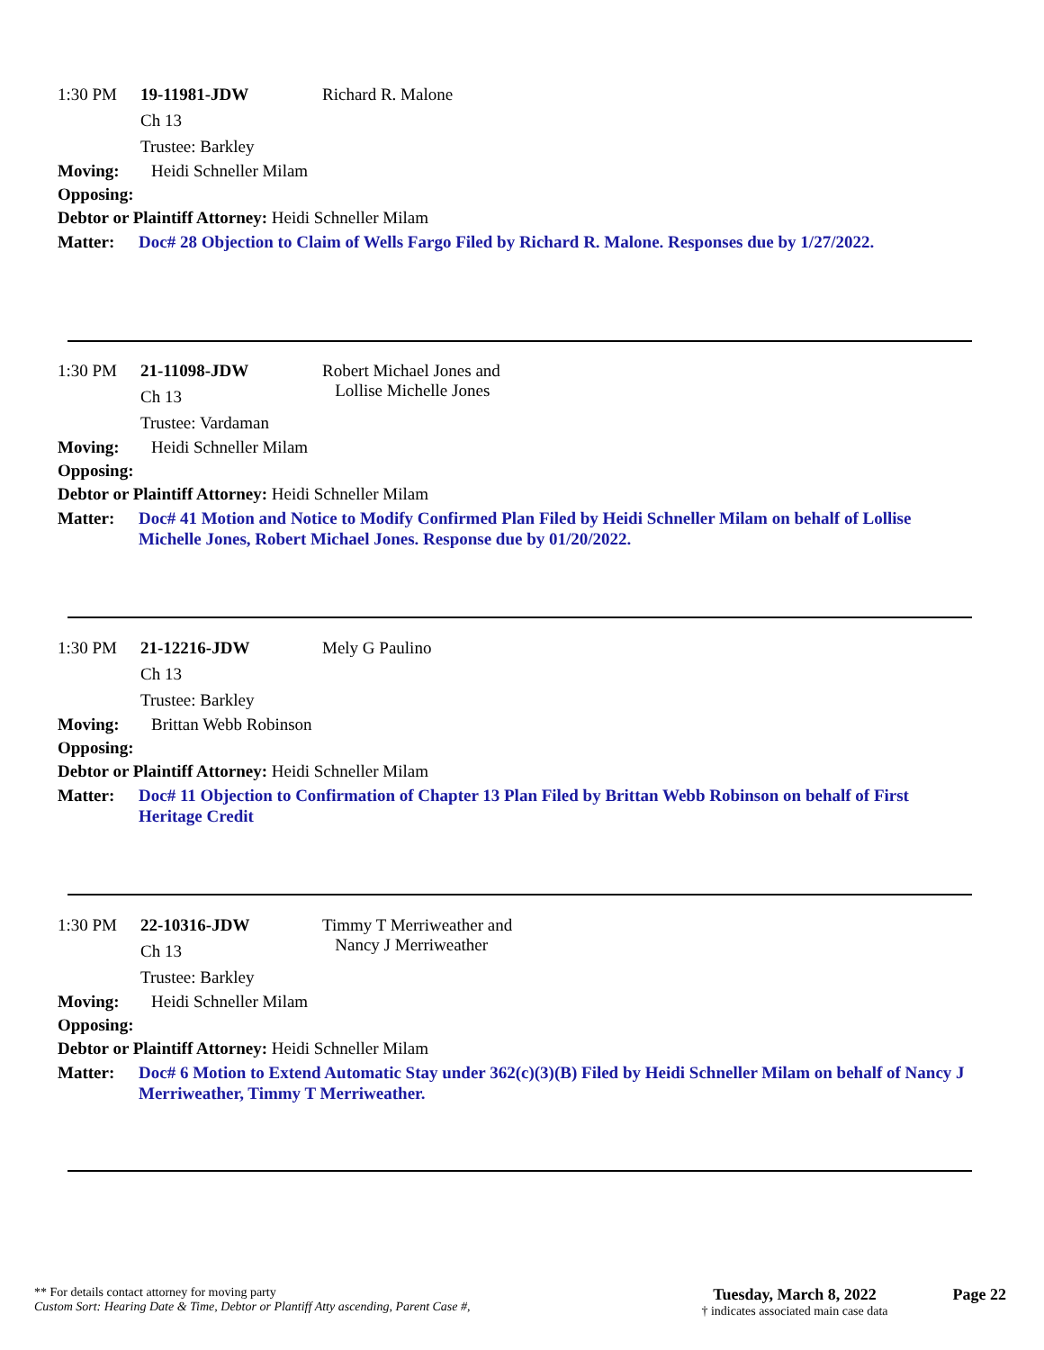1:30 PM 19-11981-JDW Richard R. Malone
Ch 13
Trustee: Barkley
Moving: Heidi Schneller Milam
Opposing:
Debtor or Plaintiff Attorney: Heidi Schneller Milam
Matter: Doc# 28 Objection to Claim of Wells Fargo Filed by Richard R. Malone. Responses due by 1/27/2022.
1:30 PM 21-11098-JDW Robert Michael Jones and
Lollise Michelle Jones
Ch 13
Trustee: Vardaman
Moving: Heidi Schneller Milam
Opposing:
Debtor or Plaintiff Attorney: Heidi Schneller Milam
Matter: Doc# 41 Motion and Notice to Modify Confirmed Plan Filed by Heidi Schneller Milam on behalf of Lollise Michelle Jones, Robert Michael Jones. Response due by 01/20/2022.
1:30 PM 21-12216-JDW Mely G Paulino
Ch 13
Trustee: Barkley
Moving: Brittan Webb Robinson
Opposing:
Debtor or Plaintiff Attorney: Heidi Schneller Milam
Matter: Doc# 11 Objection to Confirmation of Chapter 13 Plan Filed by Brittan Webb Robinson on behalf of First Heritage Credit
1:30 PM 22-10316-JDW Timmy T Merriweather and
Nancy J Merriweather
Ch 13
Trustee: Barkley
Moving: Heidi Schneller Milam
Opposing:
Debtor or Plaintiff Attorney: Heidi Schneller Milam
Matter: Doc# 6 Motion to Extend Automatic Stay under 362(c)(3)(B) Filed by Heidi Schneller Milam on behalf of Nancy J Merriweather, Timmy T Merriweather.
** For details contact attorney for moving party
Custom Sort: Hearing Date & Time, Debtor or Plantiff Atty ascending, Parent Case #,
Tuesday, March 8, 2022
† indicates associated main case data
Page 22